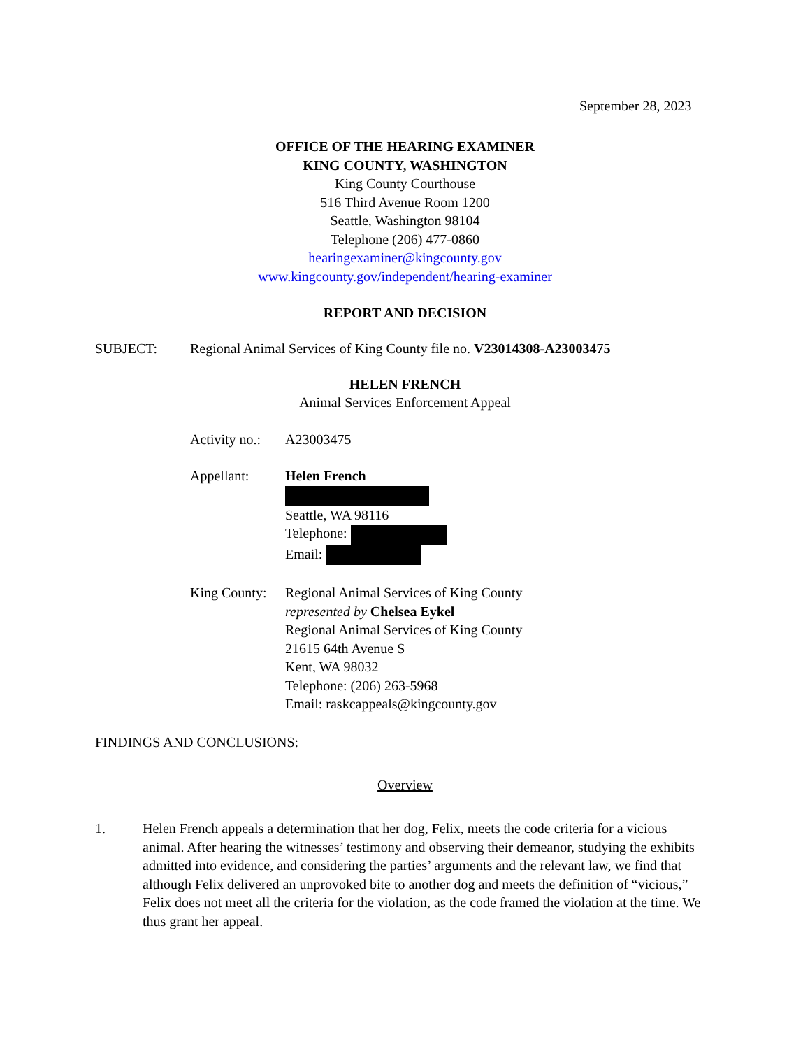September 28, 2023
OFFICE OF THE HEARING EXAMINER
KING COUNTY, WASHINGTON
King County Courthouse
516 Third Avenue Room 1200
Seattle, Washington 98104
Telephone (206) 477-0860
hearingexaminer@kingcounty.gov
www.kingcounty.gov/independent/hearing-examiner
REPORT AND DECISION
SUBJECT: Regional Animal Services of King County file no. V23014308-A23003475
HELEN FRENCH
Animal Services Enforcement Appeal
Activity no.: A23003475
Appellant: Helen French
Seattle, WA 98116
Telephone:
Email:
King County: Regional Animal Services of King County
represented by Chelsea Eykel
Regional Animal Services of King County
21615 64th Avenue S
Kent, WA 98032
Telephone: (206) 263-5968
Email: raskcappeals@kingcounty.gov
FINDINGS AND CONCLUSIONS:
Overview
1. Helen French appeals a determination that her dog, Felix, meets the code criteria for a vicious animal. After hearing the witnesses’ testimony and observing their demeanor, studying the exhibits admitted into evidence, and considering the parties’ arguments and the relevant law, we find that although Felix delivered an unprovoked bite to another dog and meets the definition of “vicious,” Felix does not meet all the criteria for the violation, as the code framed the violation at the time. We thus grant her appeal.